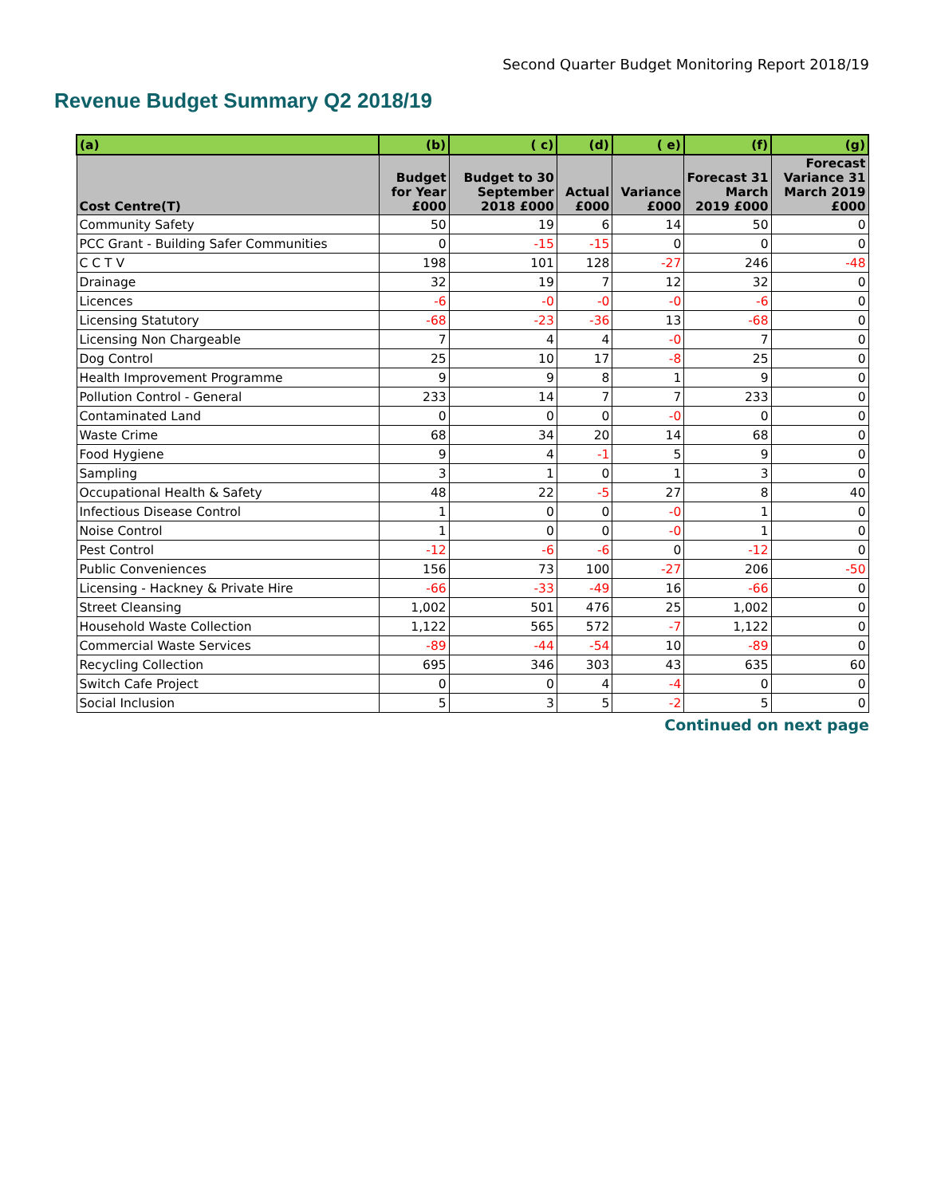Second Quarter Budget Monitoring Report 2018/19
Revenue Budget Summary Q2 2018/19
| (a) | (b) | ( c) | (d) | ( e) | (f) | (g) |
| --- | --- | --- | --- | --- | --- | --- |
| Cost Centre(T) | Budget for Year £000 | Budget to 30 September 2018 £000 | Actual £000 | Variance £000 | Forecast 31 March 2019 £000 | Forecast Variance 31 March 2019 £000 |
| Community Safety | 50 | 19 | 6 | 14 | 50 | 0 |
| PCC Grant - Building Safer Communities | 0 | -15 | -15 | 0 | 0 | 0 |
| C C T V | 198 | 101 | 128 | -27 | 246 | -48 |
| Drainage | 32 | 19 | 7 | 12 | 32 | 0 |
| Licences | -6 | -0 | -0 | -0 | -6 | 0 |
| Licensing Statutory | -68 | -23 | -36 | 13 | -68 | 0 |
| Licensing Non Chargeable | 7 | 4 | 4 | -0 | 7 | 0 |
| Dog Control | 25 | 10 | 17 | -8 | 25 | 0 |
| Health Improvement Programme | 9 | 9 | 8 | 1 | 9 | 0 |
| Pollution Control - General | 233 | 14 | 7 | 7 | 233 | 0 |
| Contaminated Land | 0 | 0 | 0 | -0 | 0 | 0 |
| Waste Crime | 68 | 34 | 20 | 14 | 68 | 0 |
| Food Hygiene | 9 | 4 | -1 | 5 | 9 | 0 |
| Sampling | 3 | 1 | 0 | 1 | 3 | 0 |
| Occupational Health & Safety | 48 | 22 | -5 | 27 | 8 | 40 |
| Infectious Disease Control | 1 | 0 | 0 | -0 | 1 | 0 |
| Noise Control | 1 | 0 | 0 | -0 | 1 | 0 |
| Pest Control | -12 | -6 | -6 | 0 | -12 | 0 |
| Public Conveniences | 156 | 73 | 100 | -27 | 206 | -50 |
| Licensing - Hackney & Private Hire | -66 | -33 | -49 | 16 | -66 | 0 |
| Street Cleansing | 1,002 | 501 | 476 | 25 | 1,002 | 0 |
| Household Waste Collection | 1,122 | 565 | 572 | -7 | 1,122 | 0 |
| Commercial Waste Services | -89 | -44 | -54 | 10 | -89 | 0 |
| Recycling Collection | 695 | 346 | 303 | 43 | 635 | 60 |
| Switch Cafe Project | 0 | 0 | 4 | -4 | 0 | 0 |
| Social Inclusion | 5 | 3 | 5 | -2 | 5 | 0 |
Continued on next page